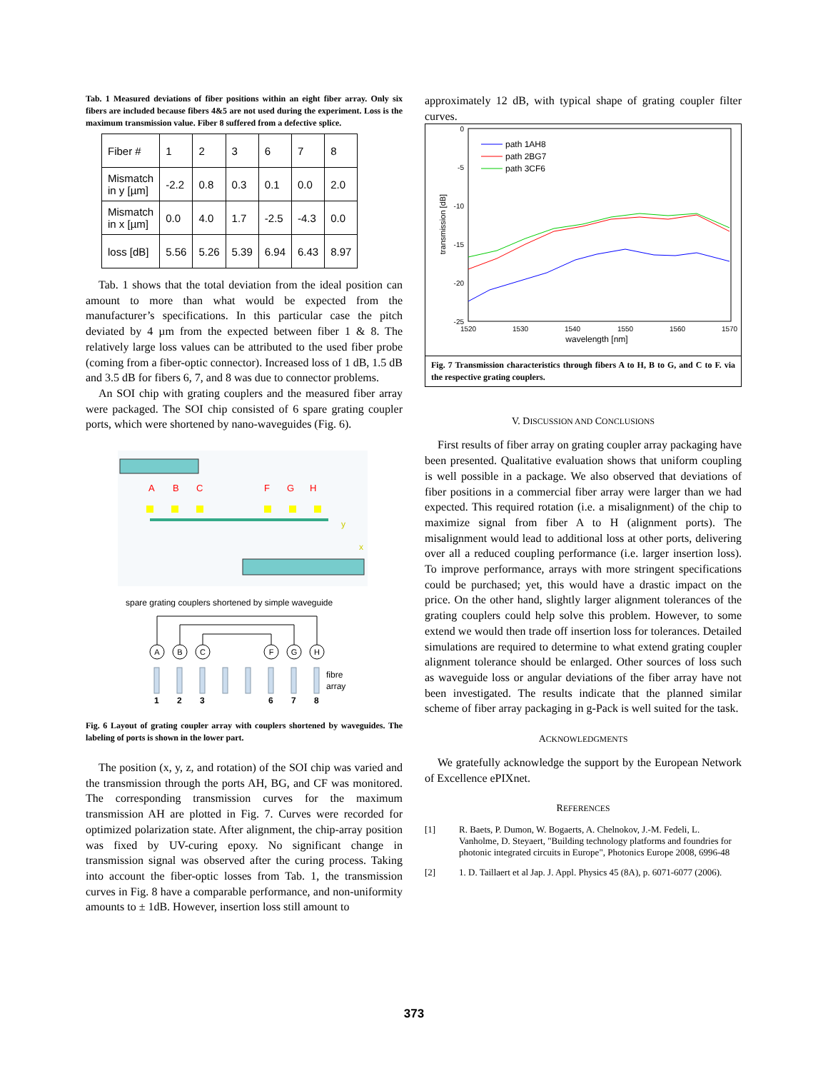Tab. 1 Measured deviations of fiber positions within an eight fiber array. Only six fibers are included because fibers 4&5 are not used during the experiment. Loss is the maximum transmission value. Fiber 8 suffered from a defective splice.
| Fiber # | 1 | 2 | 3 | 6 | 7 | 8 |
| Mismatch in y [µm] | -2.2 | 0.8 | 0.3 | 0.1 | 0.0 | 2.0 |
| Mismatch in x [µm] | 0.0 | 4.0 | 1.7 | -2.5 | -4.3 | 0.0 |
| loss [dB] | 5.56 | 5.26 | 5.39 | 6.94 | 6.43 | 8.97 |
Tab. 1 shows that the total deviation from the ideal position can amount to more than what would be expected from the manufacturer’s specifications. In this particular case the pitch deviated by 4 µm from the expected between fiber 1 & 8. The relatively large loss values can be attributed to the used fiber probe (coming from a fiber-optic connector). Increased loss of 1 dB, 1.5 dB and 3.5 dB for fibers 6, 7, and 8 was due to connector problems.
An SOI chip with grating couplers and the measured fiber array were packaged. The SOI chip consisted of 6 spare grating coupler ports, which were shortened by nano-waveguides (Fig. 6).
A
B
C
F
G
H
y
x
spare grating couplers shortened by simple waveguide
A
B
C
F
G
H
fibre
array
1
2
3
6
7
8
Fig. 6 Layout of grating coupler array with couplers shortened by waveguides. The labeling of ports is shown in the lower part.
The position (x, y, z, and rotation) of the SOI chip was varied and the transmission through the ports AH, BG, and CF was monitored. The corresponding transmission curves for the maximum transmission AH are plotted in Fig. 7. Curves were recorded for optimized polarization state. After alignment, the chip-array position was fixed by UV-curing epoxy. No significant change in transmission signal was observed after the curing process. Taking into account the fiber-optic losses from Tab. 1, the transmission curves in Fig. 8 have a comparable performance, and non-uniformity amounts to ± 1dB. However, insertion loss still amount to
approximately 12 dB, with typical shape of grating coupler filter curves.
0
-5
-10
-15
-20
-25
1520
1530
1540
1550
1560
1570
wavelength [nm]
transmission [dB]
path 1AH8
path 2BG7
path 3CF6
Fig. 7 Transmission characteristics through fibers A to H, B to G, and C to F. via the respective grating couplers.
V. DISCUSSION AND CONCLUSIONS
First results of fiber array on grating coupler array packaging have been presented. Qualitative evaluation shows that uniform coupling is well possible in a package. We also observed that deviations of fiber positions in a commercial fiber array were larger than we had expected. This required rotation (i.e. a misalignment) of the chip to maximize signal from fiber A to H (alignment ports). The misalignment would lead to additional loss at other ports, delivering over all a reduced coupling performance (i.e. larger insertion loss). To improve performance, arrays with more stringent specifications could be purchased; yet, this would have a drastic impact on the price. On the other hand, slightly larger alignment tolerances of the grating couplers could help solve this problem. However, to some extend we would then trade off insertion loss for tolerances. Detailed simulations are required to determine to what extend grating coupler alignment tolerance should be enlarged. Other sources of loss such as waveguide loss or angular deviations of the fiber array have not been investigated. The results indicate that the planned similar scheme of fiber array packaging in g-Pack is well suited for the task.
ACKNOWLEDGMENTS
We gratefully acknowledge the support by the European Network of Excellence ePIXnet.
REFERENCES
[1] R. Baets, P. Dumon, W. Bogaerts, A. Chelnokov, J.-M. Fedeli, L. Vanholme, D. Steyaert, "Building technology platforms and foundries for photonic integrated circuits in Europe", Photonics Europe 2008, 6996-48
[2] 1. D. Taillaert et al Jap. J. Appl. Physics 45 (8A), p. 6071-6077 (2006).
373